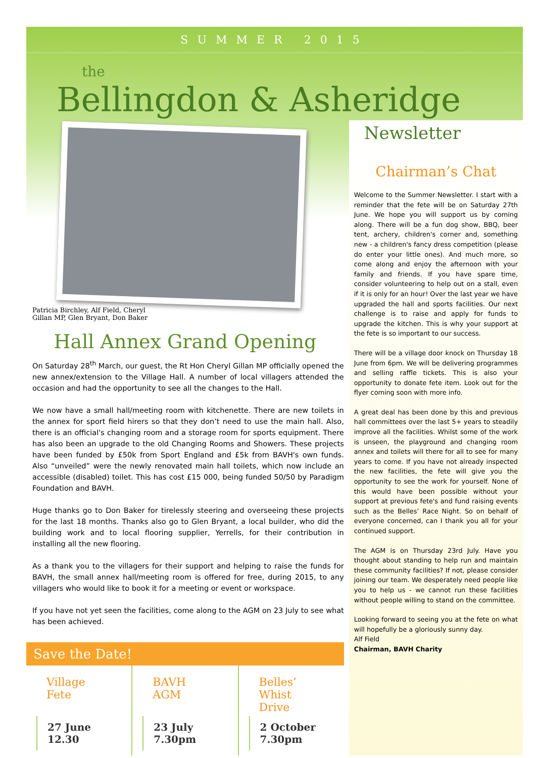SUMMER 2015
the
Bellingdon & Asheridge
Patricia Birchley, Alf Field, Cheryl
Gillan MP, Glen Bryant, Don Baker
Hall Annex Grand Opening
On Saturday 28<sup>th</sup> March, our guest, the Rt Hon Cheryl Gillan MP officially opened the new annex/extension to the Village Hall. A number of local villagers attended the occasion and had the opportunity to see all the changes to the Hall.
We now have a small hall/meeting room with kitchenette. There are new toilets in the annex for sport field hirers so that they don’t need to use the main hall. Also, there is an official's changing room and a storage room for sports equipment. There has also been an upgrade to the old Changing Rooms and Showers. These projects have been funded by £50k from Sport England and £5k from BAVH's own funds. Also “unveiled” were the newly renovated main hall toilets, which now include an accessible (disabled) toilet. This has cost £15 000, being funded 50/50 by Paradigm Foundation and BAVH.
Huge thanks go to Don Baker for tirelessly steering and overseeing these projects for the last 18 months. Thanks also go to Glen Bryant, a local builder, who did the building work and to local flooring supplier, Yerrells, for their contribution in installing all the new flooring.
As a thank you to the villagers for their support and helping to raise the funds for BAVH, the small annex hall/meeting room is offered for free, during 2015, to any villagers who would like to book it for a meeting or event or workspace.
If you have not yet seen the facilities, come along to the AGM on 23 July to see what has been achieved.
Save the Date!
Village Fete
27 June 12.30
BAVH AGM
23 July 7.30pm
Belles’ Whist Drive
2 October 7.30pm
Newsletter
Chairman’s Chat
Welcome to the Summer Newsletter. I start with a reminder that the fete will be on Saturday 27th June. We hope you will support us by coming along. There will be a fun dog show, BBQ, beer tent, archery, children's corner and, something new - a children's fancy dress competition (please do enter your little ones). And much more, so come along and enjoy the afternoon with your family and friends. If you have spare time, consider volunteering to help out on a stall, even if it is only for an hour! Over the last year we have upgraded the hall and sports facilities. Our next challenge is to raise and apply for funds to upgrade the kitchen. This is why your support at the fete is so important to our success.
There will be a village door knock on Thursday 18 June from 6pm. We will be delivering programmes and selling raffle tickets. This is also your opportunity to donate fete item. Look out for the flyer coming soon with more info.
A great deal has been done by this and previous hall committees over the last 5+ years to steadily improve all the facilities. Whilst some of the work is unseen, the playground and changing room annex and toilets will there for all to see for many years to come. If you have not already inspected the new facilities, the fete will give you the opportunity to see the work for yourself. None of this would have been possible without your support at previous fete's and fund raising events such as the Belles’ Race Night. So on behalf of everyone concerned, can I thank you all for your continued support.
The AGM is on Thursday 23rd July. Have you thought about standing to help run and maintain these community facilities? If not, please consider joining our team. We desperately need people like you to help us - we cannot run these facilities without people willing to stand on the committee.
Looking forward to seeing you at the fete on what will hopefully be a gloriously sunny day.
Alf Field
Chairman, BAVH Charity